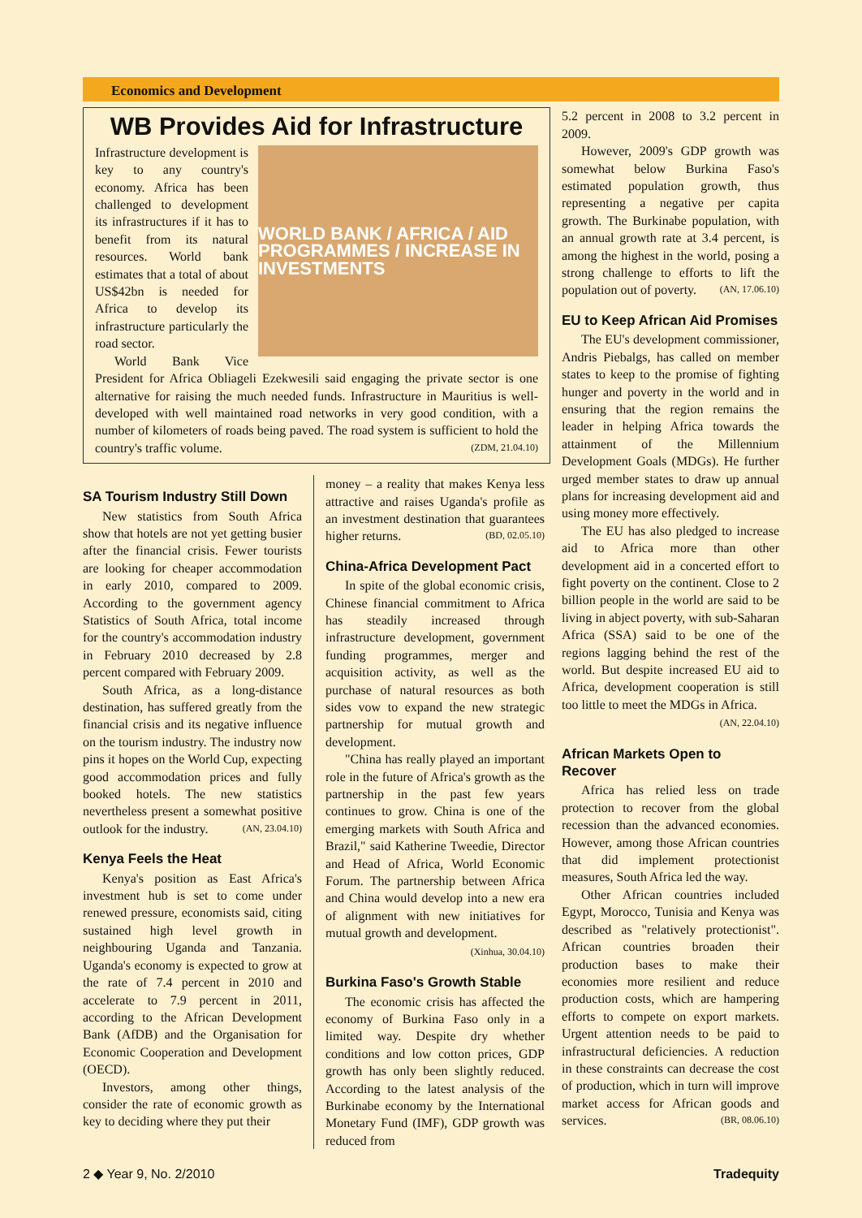Economics and Development
WB Provides Aid for Infrastructure
WORLD BANK / AFRICA / AID PROGRAMMES / INCREASE IN INVESTMENTS
Infrastructure development is key to any country's economy. Africa has been challenged to development its infrastructures if it has to benefit from its natural resources. World bank estimates that a total of about US$42bn is needed for Africa to develop its infrastructure particularly the road sector.
World Bank Vice President for Africa Obliageli Ezekwesili said engaging the private sector is one alternative for raising the much needed funds. Infrastructure in Mauritius is well-developed with well maintained road networks in very good condition, with a number of kilometers of roads being paved. The road system is sufficient to hold the country's traffic volume. (ZDM, 21.04.10)
SA Tourism Industry Still Down
New statistics from South Africa show that hotels are not yet getting busier after the financial crisis. Fewer tourists are looking for cheaper accommodation in early 2010, compared to 2009. According to the government agency Statistics of South Africa, total income for the country's accommodation industry in February 2010 decreased by 2.8 percent compared with February 2009.
South Africa, as a long-distance destination, has suffered greatly from the financial crisis and its negative influence on the tourism industry. The industry now pins it hopes on the World Cup, expecting good accommodation prices and fully booked hotels. The new statistics nevertheless present a somewhat positive outlook for the industry. (AN, 23.04.10)
Kenya Feels the Heat
Kenya's position as East Africa's investment hub is set to come under renewed pressure, economists said, citing sustained high level growth in neighbouring Uganda and Tanzania. Uganda's economy is expected to grow at the rate of 7.4 percent in 2010 and accelerate to 7.9 percent in 2011, according to the African Development Bank (AfDB) and the Organisation for Economic Cooperation and Development (OECD).
Investors, among other things, consider the rate of economic growth as key to deciding where they put their
money – a reality that makes Kenya less attractive and raises Uganda's profile as an investment destination that guarantees higher returns. (BD, 02.05.10)
China-Africa Development Pact
In spite of the global economic crisis, Chinese financial commitment to Africa has steadily increased through infrastructure development, government funding programmes, merger and acquisition activity, as well as the purchase of natural resources as both sides vow to expand the new strategic partnership for mutual growth and development.
"China has really played an important role in the future of Africa's growth as the partnership in the past few years continues to grow. China is one of the emerging markets with South Africa and Brazil," said Katherine Tweedie, Director and Head of Africa, World Economic Forum. The partnership between Africa and China would develop into a new era of alignment with new initiatives for mutual growth and development.
(Xinhua, 30.04.10)
Burkina Faso's Growth Stable
The economic crisis has affected the economy of Burkina Faso only in a limited way. Despite dry whether conditions and low cotton prices, GDP growth has only been slightly reduced. According to the latest analysis of the Burkinabe economy by the International Monetary Fund (IMF), GDP growth was reduced from
5.2 percent in 2008 to 3.2 percent in 2009.
However, 2009's GDP growth was somewhat below Burkina Faso's estimated population growth, thus representing a negative per capita growth. The Burkinabe population, with an annual growth rate at 3.4 percent, is among the highest in the world, posing a strong challenge to efforts to lift the population out of poverty. (AN, 17.06.10)
EU to Keep African Aid Promises
The EU's development commissioner, Andris Piebalgs, has called on member states to keep to the promise of fighting hunger and poverty in the world and in ensuring that the region remains the leader in helping Africa towards the attainment of the Millennium Development Goals (MDGs). He further urged member states to draw up annual plans for increasing development aid and using money more effectively.
The EU has also pledged to increase aid to Africa more than other development aid in a concerted effort to fight poverty on the continent. Close to 2 billion people in the world are said to be living in abject poverty, with sub-Saharan Africa (SSA) said to be one of the regions lagging behind the rest of the world. But despite increased EU aid to Africa, development cooperation is still too little to meet the MDGs in Africa.
(AN, 22.04.10)
African Markets Open to Recover
Africa has relied less on trade protection to recover from the global recession than the advanced economies. However, among those African countries that did implement protectionist measures, South Africa led the way.
Other African countries included Egypt, Morocco, Tunisia and Kenya was described as "relatively protectionist". African countries broaden their production bases to make their economies more resilient and reduce production costs, which are hampering efforts to compete on export markets. Urgent attention needs to be paid to infrastructural deficiencies. A reduction in these constraints can decrease the cost of production, which in turn will improve market access for African goods and services. (BR, 08.06.10)
2 ◆ Year 9, No. 2/2010 Tradequity